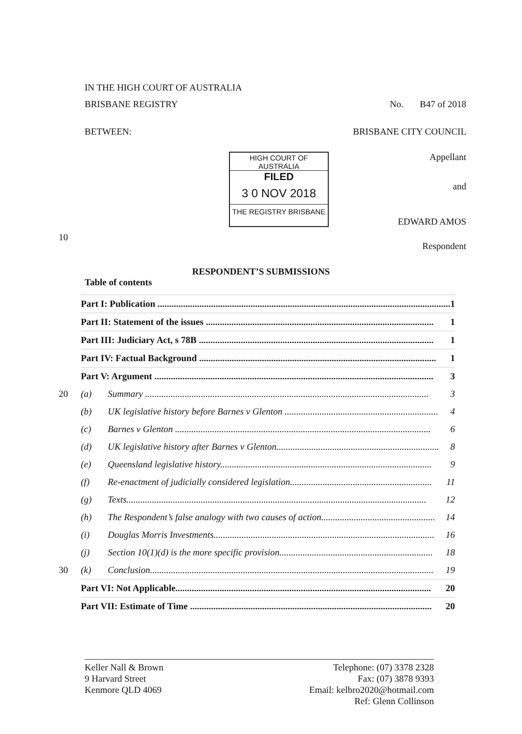IN THE HIGH COURT OF AUSTRALIA
BRISBANE REGISTRY No. B47 of 2018
BETWEEN: BRISBANE CITY COUNCIL
HIGH COURT OF AUSTRALIA
FILED
3 0 NOV 2018
THE REGISTRY BRISBANE
Appellant
and
EDWARD AMOS
10 Respondent
RESPONDENT’S SUBMISSIONS
Table of contents
| | Part I: Publication .............................................................................................................................. 1 | |
| | Part II: Statement of the issues .................................................................................................. 1 | |
| | Part III: Judiciary Act, s 78B ..................................................................................................... 1 | |
| | Part IV: Factual Background ...................................................................................................... 1 | |
| | Part V: Argument ........................................................................................................................ 3 | |
| 20 | (a) | Summary .......................................................................................................................... 3 |
| | (b) | UK legislative history before Barnes v Glenton .................................................................. 4 |
| | (c) | Barnes v Glenton .............................................................................................................. 6 |
| | (d) | UK legislative history after Barnes v Glenton...................................................................... 8 |
| | (e) | Queensland legislative history........................................................................................... 9 |
| | (f) | Re-enactment of judicially considered legislation............................................................. 11 |
| | (g) | Texts................................................................................................................................. 12 |
| | (h) | The Respondent’s false analogy with two causes of action................................................. 14 |
| | (i) | Douglas Morris Investments............................................................................................... 16 |
| | (j) | Section 10(1)(d) is the more specific provision.................................................................. 18 |
| 30 | (k) | Conclusion.......................................................................................................................... 19 |
| | Part VI: Not Applicable.............................................................................................................. 20 | |
| | Part VII: Estimate of Time ........................................................................................................ 20 | |
Keller Nall & Brown
9 Harvard Street
Kenmore QLD 4069
Telephone: (07) 3378 2328
Fax: (07) 3878 9393
Email: kelbro2020@hotmail.com
Ref: Glenn Collinson